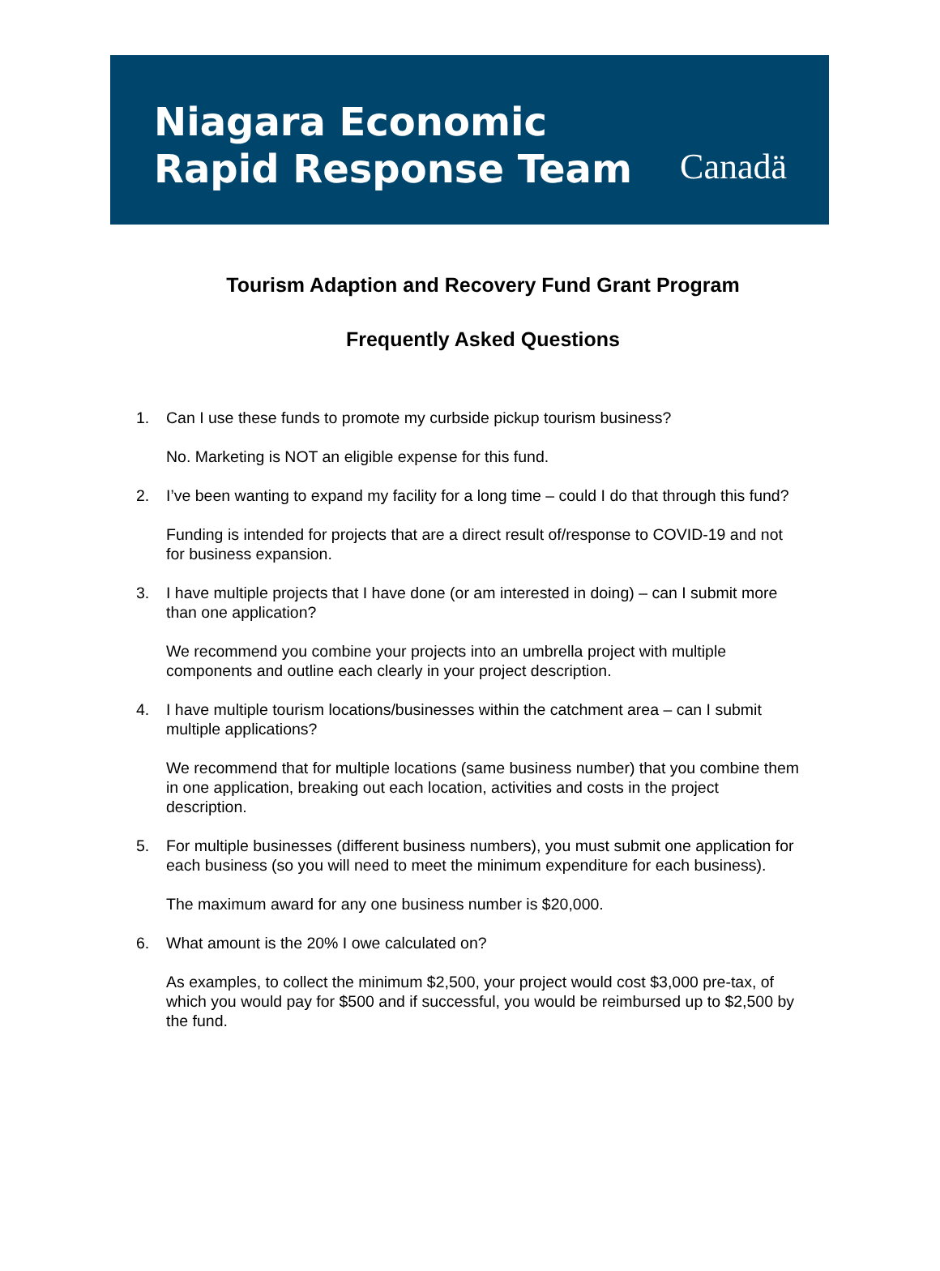Niagara Economic
Rapid Response Team
Canadä
Tourism Adaption and Recovery Fund Grant Program
Frequently Asked Questions
1. Can I use these funds to promote my curbside pickup tourism business?
No. Marketing is NOT an eligible expense for this fund.
2. I’ve been wanting to expand my facility for a long time – could I do that through this fund?
Funding is intended for projects that are a direct result of/response to COVID-19 and not for business expansion.
3. I have multiple projects that I have done (or am interested in doing) – can I submit more than one application?
We recommend you combine your projects into an umbrella project with multiple components and outline each clearly in your project description.
4. I have multiple tourism locations/businesses within the catchment area – can I submit multiple applications?
We recommend that for multiple locations (same business number) that you combine them in one application, breaking out each location, activities and costs in the project description.
5. For multiple businesses (different business numbers), you must submit one application for each business (so you will need to meet the minimum expenditure for each business).
The maximum award for any one business number is $20,000.
6. What amount is the 20% I owe calculated on?
As examples, to collect the minimum $2,500, your project would cost $3,000 pre-tax, of which you would pay for $500 and if successful, you would be reimbursed up to $2,500 by the fund.